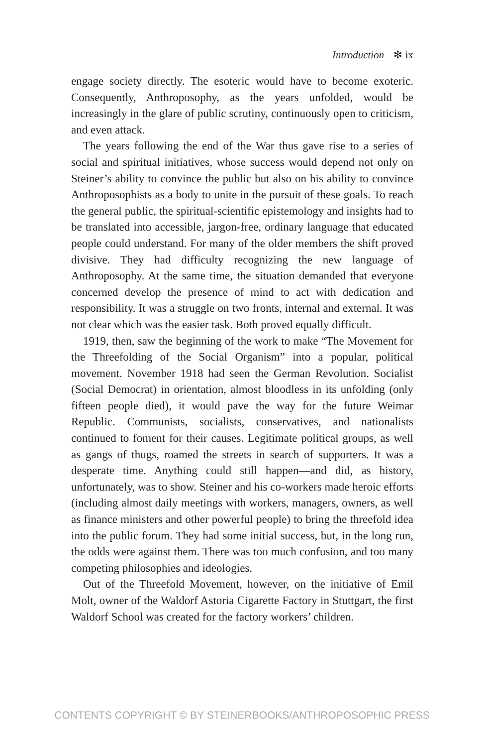Introduction ✻ ix
engage society directly. The esoteric would have to become exoteric. Consequently, Anthroposophy, as the years unfolded, would be increasingly in the glare of public scrutiny, continuously open to criticism, and even attack.
The years following the end of the War thus gave rise to a series of social and spiritual initiatives, whose success would depend not only on Steiner’s ability to convince the public but also on his ability to convince Anthroposophists as a body to unite in the pursuit of these goals. To reach the general public, the spiritual-scientific epistemology and insights had to be translated into accessible, jargon-free, ordinary language that educated people could understand. For many of the older members the shift proved divisive. They had difficulty recognizing the new language of Anthroposophy. At the same time, the situation demanded that everyone concerned develop the presence of mind to act with dedication and responsibility. It was a struggle on two fronts, internal and external. It was not clear which was the easier task. Both proved equally difficult.
1919, then, saw the beginning of the work to make “The Movement for the Threefolding of the Social Organism” into a popular, political movement. November 1918 had seen the German Revolution. Socialist (Social Democrat) in orientation, almost bloodless in its unfolding (only fifteen people died), it would pave the way for the future Weimar Republic. Communists, socialists, conservatives, and nationalists continued to foment for their causes. Legitimate political groups, as well as gangs of thugs, roamed the streets in search of supporters. It was a desperate time. Anything could still happen—and did, as history, unfortunately, was to show. Steiner and his co-workers made heroic efforts (including almost daily meetings with workers, managers, owners, as well as finance ministers and other powerful people) to bring the threefold idea into the public forum. They had some initial success, but, in the long run, the odds were against them. There was too much confusion, and too many competing philosophies and ideologies.
Out of the Threefold Movement, however, on the initiative of Emil Molt, owner of the Waldorf Astoria Cigarette Factory in Stuttgart, the first Waldorf School was created for the factory workers’ children.
CONTENTS COPYRIGHT © BY STEINERBOOKS/ANTHROPOSOPHIC PRESS